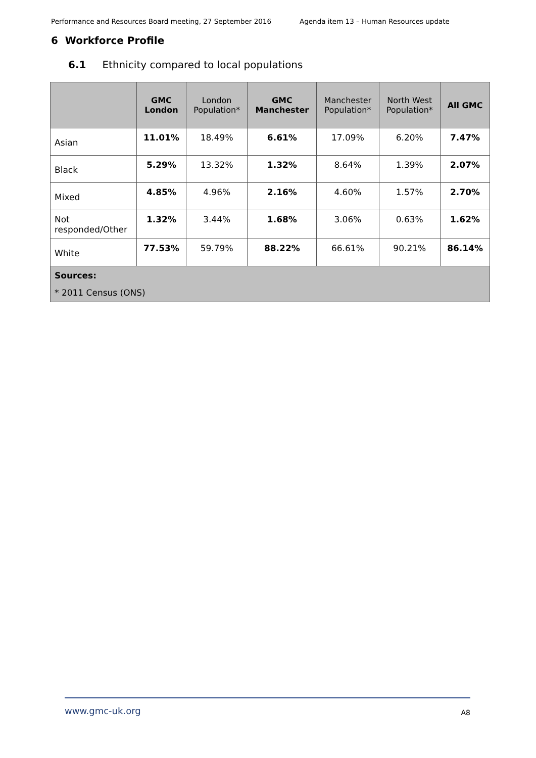Performance and Resources Board meeting, 27 September 2016 Agenda item 13 – Human Resources update
6 Workforce Profile
6.1 Ethnicity compared to local populations
| | GMC London | London Population* | GMC Manchester | Manchester Population* | North West Population* | All GMC |
| --- | --- | --- | --- | --- | --- | --- |
| Asian | 11.01% | 18.49% | 6.61% | 17.09% | 6.20% | 7.47% |
| Black | 5.29% | 13.32% | 1.32% | 8.64% | 1.39% | 2.07% |
| Mixed | 4.85% | 4.96% | 2.16% | 4.60% | 1.57% | 2.70% |
| Not responded/Other | 1.32% | 3.44% | 1.68% | 3.06% | 0.63% | 1.62% |
| White | 77.53% | 59.79% | 88.22% | 66.61% | 90.21% | 86.14% |
| Sources: * 2011 Census (ONS) | | | | | | |
www.gmc-uk.org A8